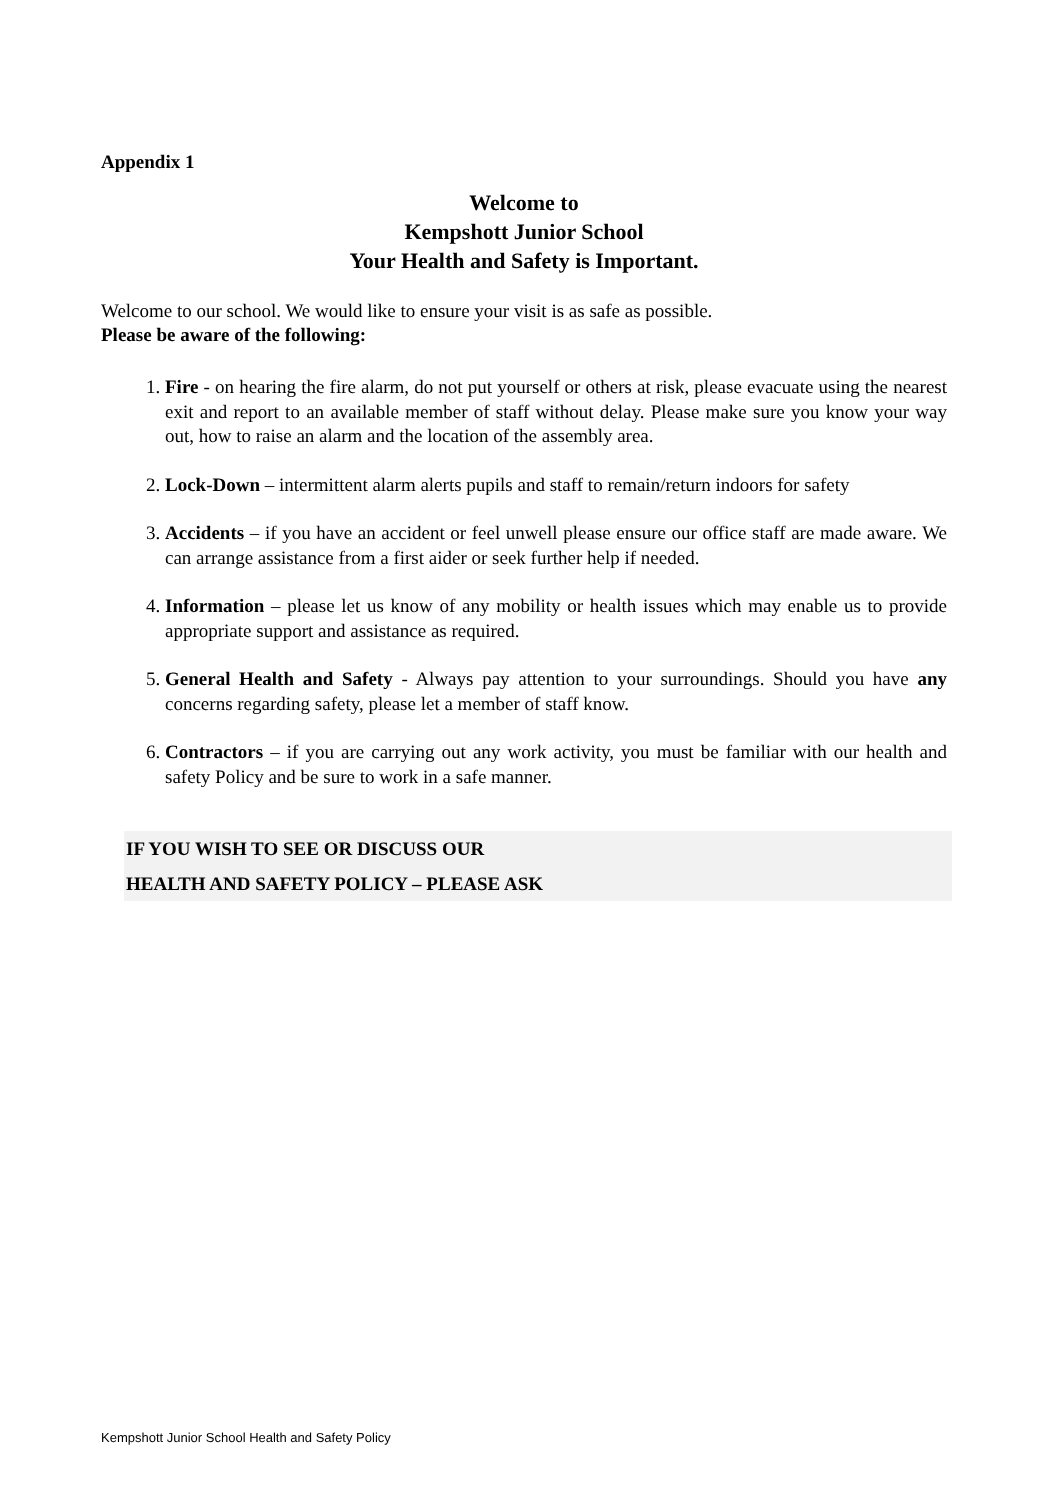Appendix 1
Welcome to
Kempshott Junior School
Your Health and Safety is Important.
Welcome to our school. We would like to ensure your visit is as safe as possible.
Please be aware of the following:
1. Fire - on hearing the fire alarm, do not put yourself or others at risk, please evacuate using the nearest exit and report to an available member of staff without delay. Please make sure you know your way out, how to raise an alarm and the location of the assembly area.
2. Lock-Down – intermittent alarm alerts pupils and staff to remain/return indoors for safety
3. Accidents – if you have an accident or feel unwell please ensure our office staff are made aware. We can arrange assistance from a first aider or seek further help if needed.
4. Information – please let us know of any mobility or health issues which may enable us to provide appropriate support and assistance as required.
5. General Health and Safety - Always pay attention to your surroundings. Should you have any concerns regarding safety, please let a member of staff know.
6. Contractors – if you are carrying out any work activity, you must be familiar with our health and safety Policy and be sure to work in a safe manner.
IF YOU WISH TO SEE OR DISCUSS OUR
HEALTH AND SAFETY POLICY – PLEASE ASK
Kempshott Junior School Health and Safety Policy